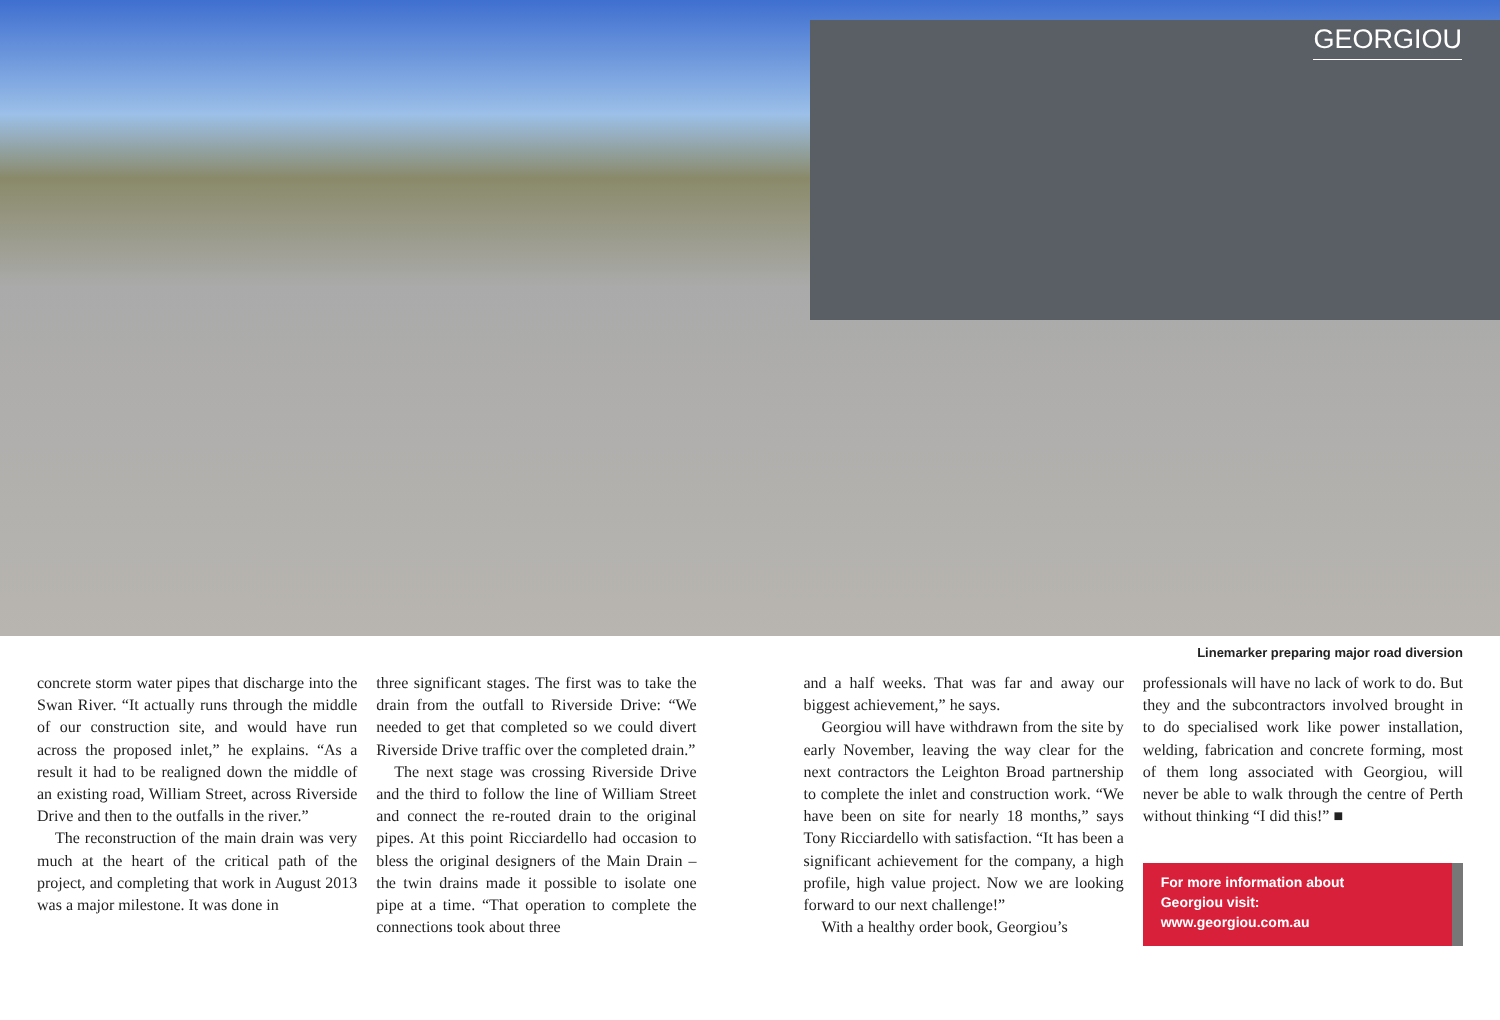GEORGIOU
Linemarker preparing major road diversion
concrete storm water pipes that discharge into the Swan River. “It actually runs through the middle of our construction site, and would have run across the proposed inlet,” he explains. “As a result it had to be realigned down the middle of an existing road, William Street, across Riverside Drive and then to the outfalls in the river.”
The reconstruction of the main drain was very much at the heart of the critical path of the project, and completing that work in August 2013 was a major milestone. It was done in
three significant stages. The first was to take the drain from the outfall to Riverside Drive: “We needed to get that completed so we could divert Riverside Drive traffic over the completed drain.”
The next stage was crossing Riverside Drive and the third to follow the line of William Street and connect the re-routed drain to the original pipes. At this point Ricciardello had occasion to bless the original designers of the Main Drain – the twin drains made it possible to isolate one pipe at a time. “That operation to complete the connections took about three
and a half weeks. That was far and away our biggest achievement,” he says.
Georgiou will have withdrawn from the site by early November, leaving the way clear for the next contractors the Leighton Broad partnership to complete the inlet and construction work. “We have been on site for nearly 18 months,” says Tony Ricciardello with satisfaction. “It has been a significant achievement for the company, a high profile, high value project. Now we are looking forward to our next challenge!”
With a healthy order book, Georgiou’s
professionals will have no lack of work to do. But they and the subcontractors involved brought in to do specialised work like power installation, welding, fabrication and concrete forming, most of them long associated with Georgiou, will never be able to walk through the centre of Perth without thinking “I did this!” ■
For more information about
Georgiou visit:
www.georgiou.com.au